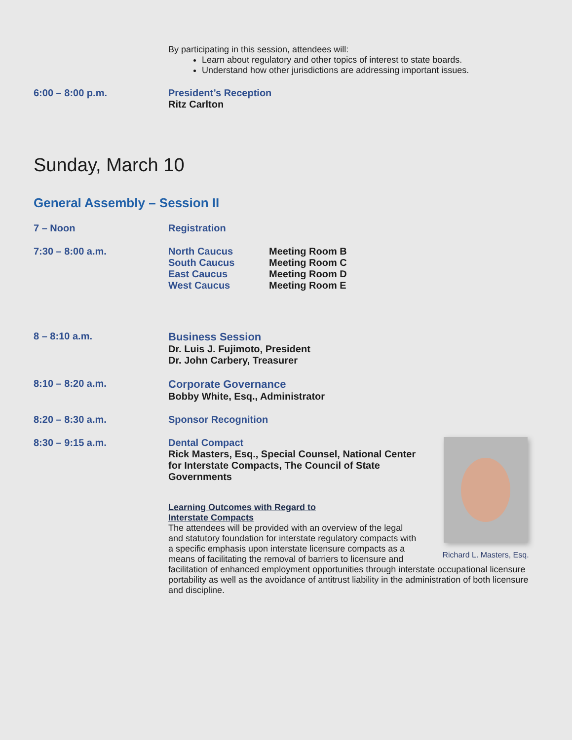By participating in this session, attendees will:
Learn about regulatory and other topics of interest to state boards.
Understand how other jurisdictions are addressing important issues.
6:00 – 8:00 p.m. President’s Reception
Ritz Carlton
Sunday, March 10
General Assembly – Session II
7 – Noon Registration
7:30 – 8:00 a.m. North Caucus Meeting Room B South Caucus Meeting Room C East Caucus Meeting Room D West Caucus Meeting Room E
8 – 8:10 a.m. Business Session
Dr. Luis J. Fujimoto, President
Dr. John Carbery, Treasurer
8:10 – 8:20 a.m. Corporate Governance
Bobby White, Esq., Administrator
8:20 – 8:30 a.m. Sponsor Recognition
8:30 – 9:15 a.m.
Richard L. Masters, Esq.
Dental Compact
Rick Masters, Esq., Special Counsel, National Center for Interstate Compacts, The Council of State Governments
Learning Outcomes with Regard to
Interstate Compacts
The attendees will be provided with an overview of the legal and statutory foundation for interstate regulatory compacts with a specific emphasis upon interstate licensure compacts as a means of facilitating the removal of barriers to licensure and facilitation of enhanced employment opportunities through interstate occupational licensure portability as well as the avoidance of antitrust liability in the administration of both licensure and discipline.